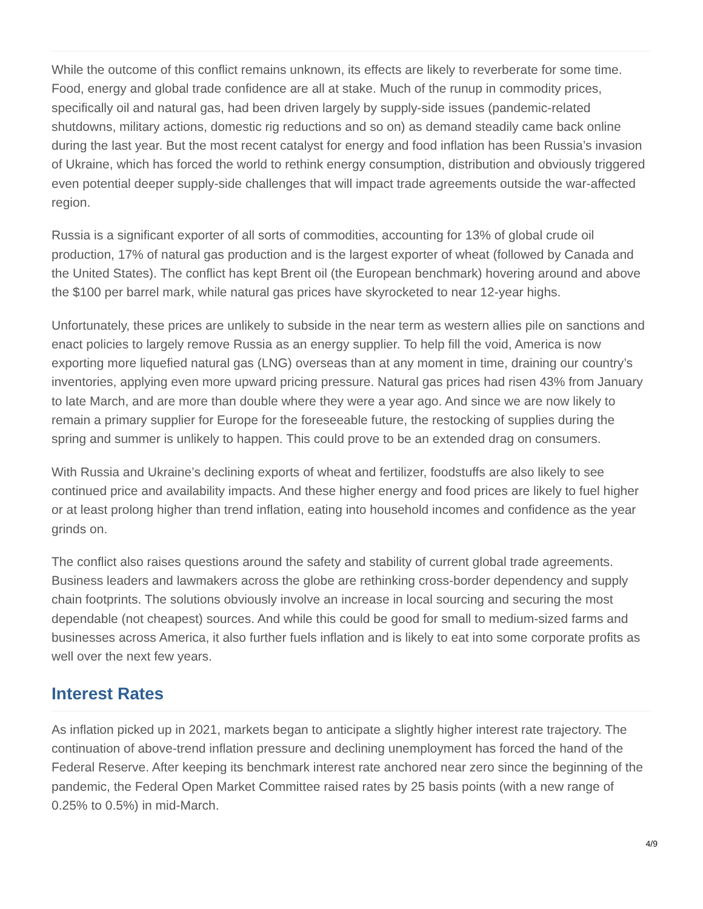While the outcome of this conflict remains unknown, its effects are likely to reverberate for some time. Food, energy and global trade confidence are all at stake. Much of the runup in commodity prices, specifically oil and natural gas, had been driven largely by supply-side issues (pandemic-related shutdowns, military actions, domestic rig reductions and so on) as demand steadily came back online during the last year. But the most recent catalyst for energy and food inflation has been Russia’s invasion of Ukraine, which has forced the world to rethink energy consumption, distribution and obviously triggered even potential deeper supply-side challenges that will impact trade agreements outside the war-affected region.
Russia is a significant exporter of all sorts of commodities, accounting for 13% of global crude oil production, 17% of natural gas production and is the largest exporter of wheat (followed by Canada and the United States). The conflict has kept Brent oil (the European benchmark) hovering around and above the $100 per barrel mark, while natural gas prices have skyrocketed to near 12-year highs.
Unfortunately, these prices are unlikely to subside in the near term as western allies pile on sanctions and enact policies to largely remove Russia as an energy supplier. To help fill the void, America is now exporting more liquefied natural gas (LNG) overseas than at any moment in time, draining our country’s inventories, applying even more upward pricing pressure. Natural gas prices had risen 43% from January to late March, and are more than double where they were a year ago. And since we are now likely to remain a primary supplier for Europe for the foreseeable future, the restocking of supplies during the spring and summer is unlikely to happen. This could prove to be an extended drag on consumers.
With Russia and Ukraine’s declining exports of wheat and fertilizer, foodstuffs are also likely to see continued price and availability impacts. And these higher energy and food prices are likely to fuel higher or at least prolong higher than trend inflation, eating into household incomes and confidence as the year grinds on.
The conflict also raises questions around the safety and stability of current global trade agreements. Business leaders and lawmakers across the globe are rethinking cross-border dependency and supply chain footprints. The solutions obviously involve an increase in local sourcing and securing the most dependable (not cheapest) sources. And while this could be good for small to medium-sized farms and businesses across America, it also further fuels inflation and is likely to eat into some corporate profits as well over the next few years.
Interest Rates
As inflation picked up in 2021, markets began to anticipate a slightly higher interest rate trajectory. The continuation of above-trend inflation pressure and declining unemployment has forced the hand of the Federal Reserve. After keeping its benchmark interest rate anchored near zero since the beginning of the pandemic, the Federal Open Market Committee raised rates by 25 basis points (with a new range of 0.25% to 0.5%) in mid-March.
4/9